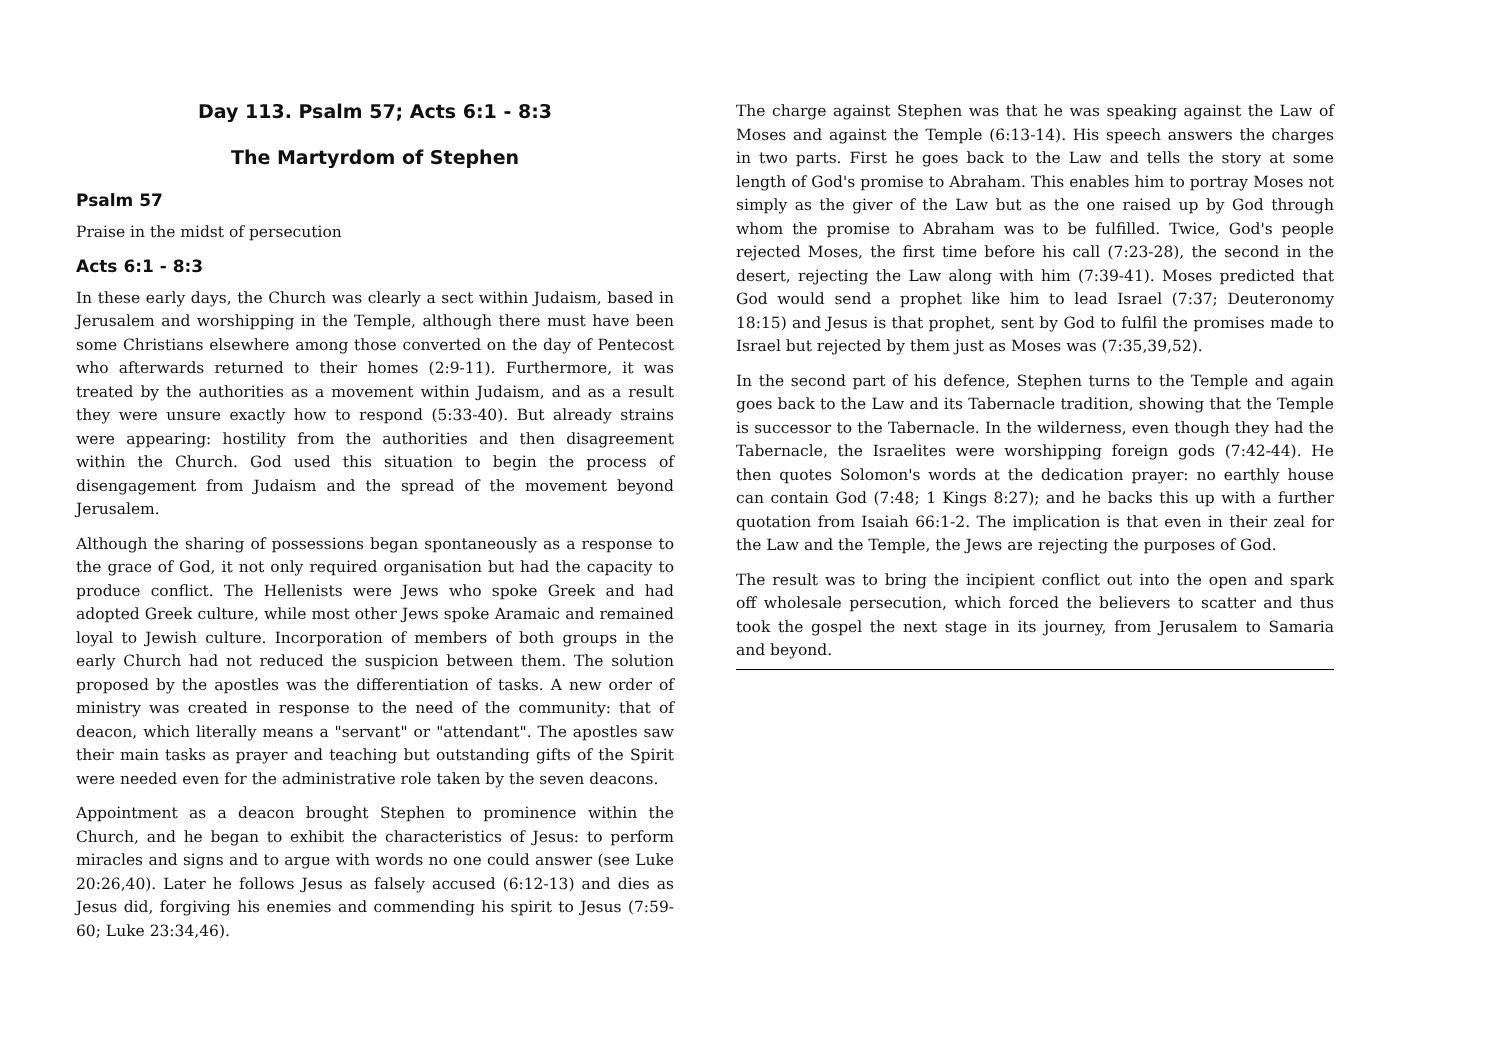Day 113. Psalm 57; Acts 6:1 - 8:3
The Martyrdom of Stephen
Psalm 57
Praise in the midst of persecution
Acts 6:1 - 8:3
In these early days, the Church was clearly a sect within Judaism, based in Jerusalem and worshipping in the Temple, although there must have been some Christians elsewhere among those converted on the day of Pentecost who afterwards returned to their homes (2:9-11). Furthermore, it was treated by the authorities as a movement within Judaism, and as a result they were unsure exactly how to respond (5:33-40). But already strains were appearing: hostility from the authorities and then disagreement within the Church. God used this situation to begin the process of disengagement from Judaism and the spread of the movement beyond Jerusalem.
Although the sharing of possessions began spontaneously as a response to the grace of God, it not only required organisation but had the capacity to produce conflict. The Hellenists were Jews who spoke Greek and had adopted Greek culture, while most other Jews spoke Aramaic and remained loyal to Jewish culture. Incorporation of members of both groups in the early Church had not reduced the suspicion between them. The solution proposed by the apostles was the differentiation of tasks. A new order of ministry was created in response to the need of the community: that of deacon, which literally means a "servant" or "attendant". The apostles saw their main tasks as prayer and teaching but outstanding gifts of the Spirit were needed even for the administrative role taken by the seven deacons.
Appointment as a deacon brought Stephen to prominence within the Church, and he began to exhibit the characteristics of Jesus: to perform miracles and signs and to argue with words no one could answer (see Luke 20:26,40). Later he follows Jesus as falsely accused (6:12-13) and dies as Jesus did, forgiving his enemies and commending his spirit to Jesus (7:59-60; Luke 23:34,46).
The charge against Stephen was that he was speaking against the Law of Moses and against the Temple (6:13-14). His speech answers the charges in two parts. First he goes back to the Law and tells the story at some length of God's promise to Abraham. This enables him to portray Moses not simply as the giver of the Law but as the one raised up by God through whom the promise to Abraham was to be fulfilled. Twice, God's people rejected Moses, the first time before his call (7:23-28), the second in the desert, rejecting the Law along with him (7:39-41). Moses predicted that God would send a prophet like him to lead Israel (7:37; Deuteronomy 18:15) and Jesus is that prophet, sent by God to fulfil the promises made to Israel but rejected by them just as Moses was (7:35,39,52).
In the second part of his defence, Stephen turns to the Temple and again goes back to the Law and its Tabernacle tradition, showing that the Temple is successor to the Tabernacle. In the wilderness, even though they had the Tabernacle, the Israelites were worshipping foreign gods (7:42-44). He then quotes Solomon's words at the dedication prayer: no earthly house can contain God (7:48; 1 Kings 8:27); and he backs this up with a further quotation from Isaiah 66:1-2. The implication is that even in their zeal for the Law and the Temple, the Jews are rejecting the purposes of God.
The result was to bring the incipient conflict out into the open and spark off wholesale persecution, which forced the believers to scatter and thus took the gospel the next stage in its journey, from Jerusalem to Samaria and beyond.